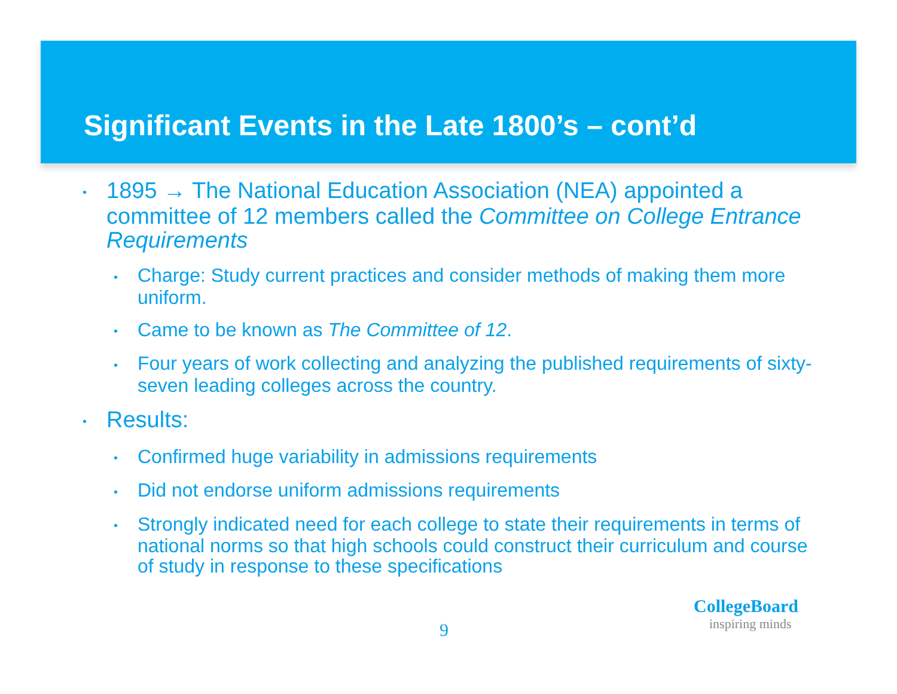Significant Events in the Late 1800’s – cont’d
• 1895 → The National Education Association (NEA) appointed a committee of 12 members called the Committee on College Entrance Requirements
• Charge: Study current practices and consider methods of making them more uniform.
• Came to be known as The Committee of 12.
• Four years of work collecting and analyzing the published requirements of sixty-seven leading colleges across the country.
• Results:
• Confirmed huge variability in admissions requirements
• Did not endorse uniform admissions requirements
• Strongly indicated need for each college to state their requirements in terms of national norms so that high schools could construct their curriculum and course of study in response to these specifications
9
CollegeBoard
inspiring minds